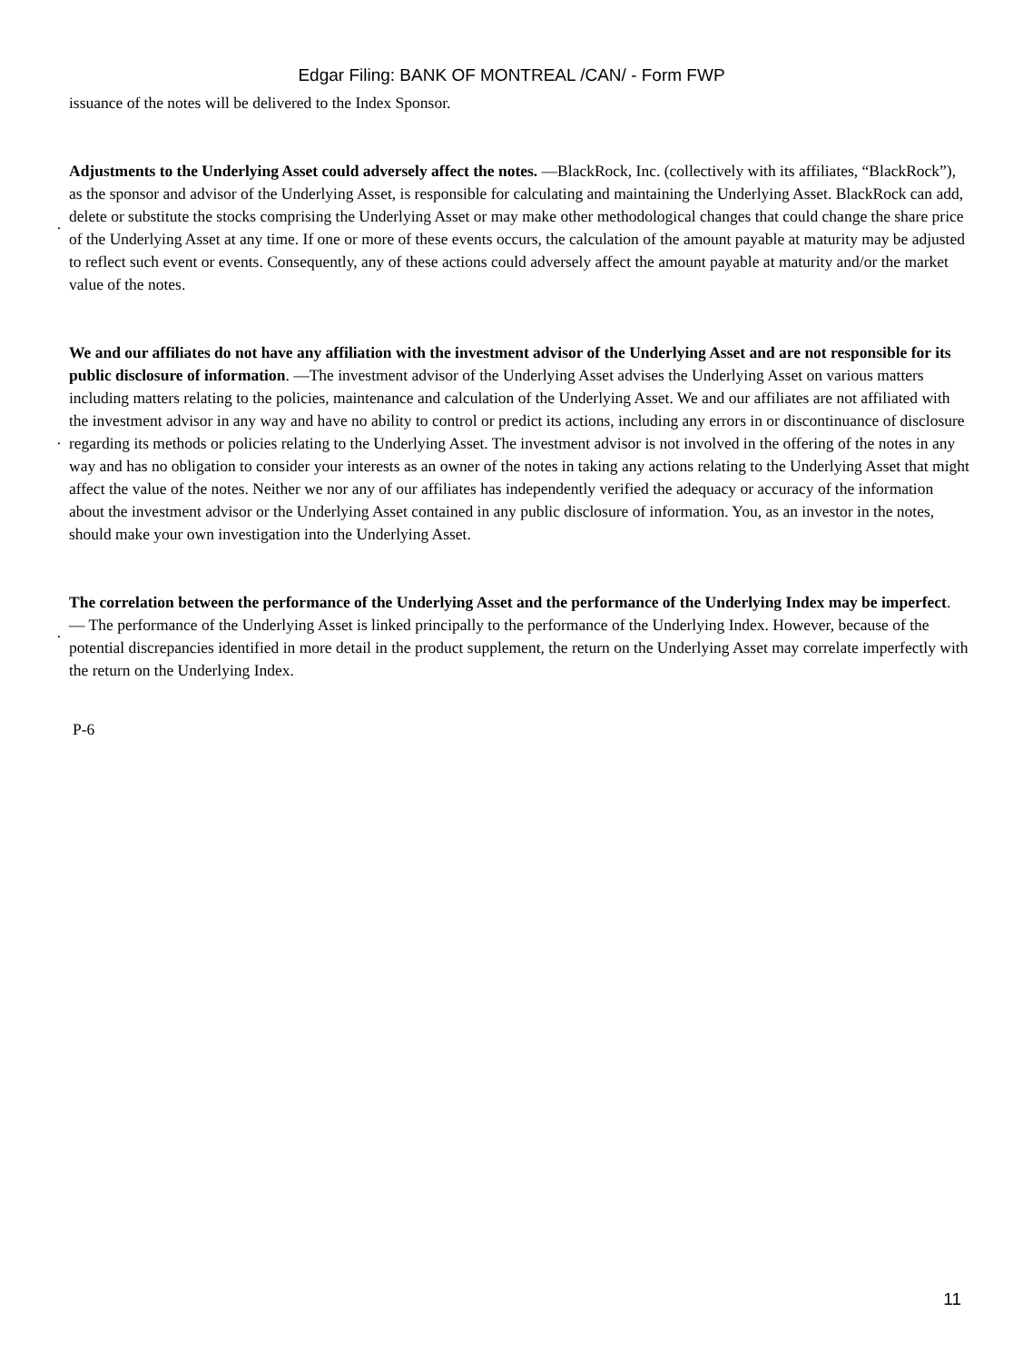Edgar Filing: BANK OF MONTREAL /CAN/ - Form FWP
issuance of the notes will be delivered to the Index Sponsor.
· Adjustments to the Underlying Asset could adversely affect the notes. —BlackRock, Inc. (collectively with its affiliates, “BlackRock”), as the sponsor and advisor of the Underlying Asset, is responsible for calculating and maintaining the Underlying Asset. BlackRock can add, delete or substitute the stocks comprising the Underlying Asset or may make other methodological changes that could change the share price of the Underlying Asset at any time. If one or more of these events occurs, the calculation of the amount payable at maturity may be adjusted to reflect such event or events. Consequently, any of these actions could adversely affect the amount payable at maturity and/or the market value of the notes.
· We and our affiliates do not have any affiliation with the investment advisor of the Underlying Asset and are not responsible for its public disclosure of information. —The investment advisor of the Underlying Asset advises the Underlying Asset on various matters including matters relating to the policies, maintenance and calculation of the Underlying Asset. We and our affiliates are not affiliated with the investment advisor in any way and have no ability to control or predict its actions, including any errors in or discontinuance of disclosure regarding its methods or policies relating to the Underlying Asset. The investment advisor is not involved in the offering of the notes in any way and has no obligation to consider your interests as an owner of the notes in taking any actions relating to the Underlying Asset that might affect the value of the notes. Neither we nor any of our affiliates has independently verified the adequacy or accuracy of the information about the investment advisor or the Underlying Asset contained in any public disclosure of information. You, as an investor in the notes, should make your own investigation into the Underlying Asset.
· The correlation between the performance of the Underlying Asset and the performance of the Underlying Index may be imperfect. — The performance of the Underlying Asset is linked principally to the performance of the Underlying Index. However, because of the potential discrepancies identified in more detail in the product supplement, the return on the Underlying Asset may correlate imperfectly with the return on the Underlying Index.
P-6
11